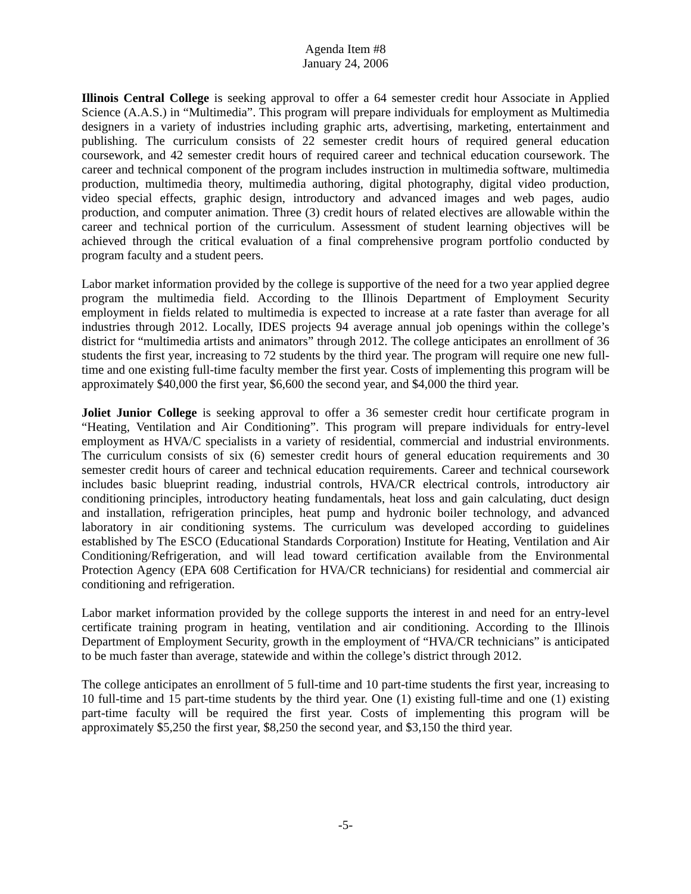Agenda Item #8
January 24, 2006
Illinois Central College is seeking approval to offer a 64 semester credit hour Associate in Applied Science (A.A.S.) in “Multimedia”. This program will prepare individuals for employment as Multimedia designers in a variety of industries including graphic arts, advertising, marketing, entertainment and publishing. The curriculum consists of 22 semester credit hours of required general education coursework, and 42 semester credit hours of required career and technical education coursework. The career and technical component of the program includes instruction in multimedia software, multimedia production, multimedia theory, multimedia authoring, digital photography, digital video production, video special effects, graphic design, introductory and advanced images and web pages, audio production, and computer animation. Three (3) credit hours of related electives are allowable within the career and technical portion of the curriculum. Assessment of student learning objectives will be achieved through the critical evaluation of a final comprehensive program portfolio conducted by program faculty and a student peers.
Labor market information provided by the college is supportive of the need for a two year applied degree program the multimedia field. According to the Illinois Department of Employment Security employment in fields related to multimedia is expected to increase at a rate faster than average for all industries through 2012. Locally, IDES projects 94 average annual job openings within the college’s district for “multimedia artists and animators” through 2012. The college anticipates an enrollment of 36 students the first year, increasing to 72 students by the third year. The program will require one new full-time and one existing full-time faculty member the first year. Costs of implementing this program will be approximately $40,000 the first year, $6,600 the second year, and $4,000 the third year.
Joliet Junior College is seeking approval to offer a 36 semester credit hour certificate program in “Heating, Ventilation and Air Conditioning”. This program will prepare individuals for entry-level employment as HVA/C specialists in a variety of residential, commercial and industrial environments. The curriculum consists of six (6) semester credit hours of general education requirements and 30 semester credit hours of career and technical education requirements. Career and technical coursework includes basic blueprint reading, industrial controls, HVA/CR electrical controls, introductory air conditioning principles, introductory heating fundamentals, heat loss and gain calculating, duct design and installation, refrigeration principles, heat pump and hydronic boiler technology, and advanced laboratory in air conditioning systems. The curriculum was developed according to guidelines established by The ESCO (Educational Standards Corporation) Institute for Heating, Ventilation and Air Conditioning/Refrigeration, and will lead toward certification available from the Environmental Protection Agency (EPA 608 Certification for HVA/CR technicians) for residential and commercial air conditioning and refrigeration.
Labor market information provided by the college supports the interest in and need for an entry-level certificate training program in heating, ventilation and air conditioning. According to the Illinois Department of Employment Security, growth in the employment of “HVA/CR technicians” is anticipated to be much faster than average, statewide and within the college’s district through 2012.
The college anticipates an enrollment of 5 full-time and 10 part-time students the first year, increasing to 10 full-time and 15 part-time students by the third year. One (1) existing full-time and one (1) existing part-time faculty will be required the first year. Costs of implementing this program will be approximately $5,250 the first year, $8,250 the second year, and $3,150 the third year.
-5-